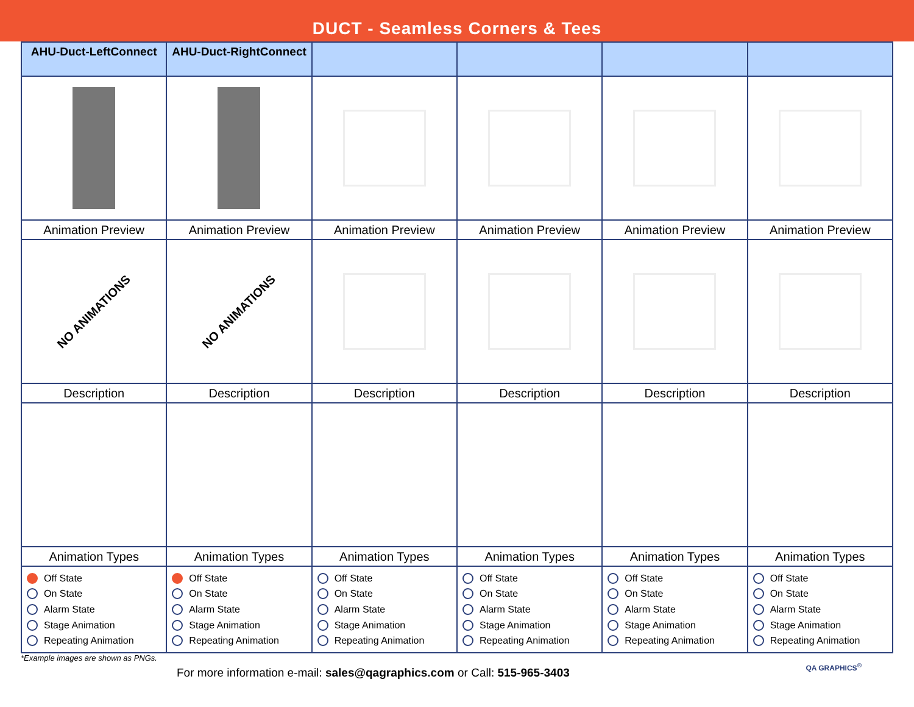DUCT - Seamless Corners & Tees
| AHU-Duct-LeftConnect | AHU-Duct-RightConnect | | | | |
| --- | --- | --- | --- | --- | --- |
| Animation Preview | Animation Preview | Animation Preview | Animation Preview | Animation Preview | Animation Preview |
| NO ANIMATIONS | NO ANIMATIONS | | | | |
| Description | Description | Description | Description | Description | Description |
| Animation Types | Animation Types | Animation Types | Animation Types | Animation Types | Animation Types |
| Off State On State Alarm State Stage Animation Repeating Animation | Off State On State Alarm State Stage Animation Repeating Animation | Off State On State Alarm State Stage Animation Repeating Animation | Off State On State Alarm State Stage Animation Repeating Animation | Off State On State Alarm State Stage Animation Repeating Animation | Off State On State Alarm State Stage Animation Repeating Animation |
*Example images are shown as PNGs.
For more information e-mail: sales@qagraphics.com or Call: 515-965-3403
QA GRAPHICS<sup>®</sup>